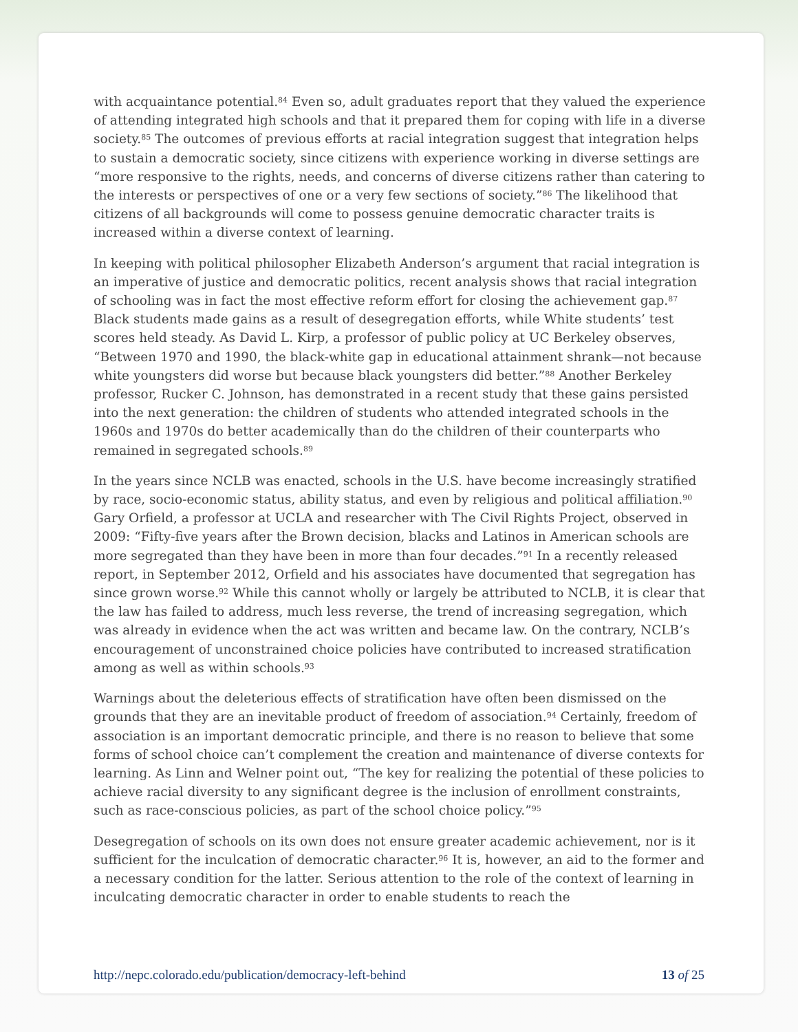with acquaintance potential.<sup>84</sup> Even so, adult graduates report that they valued the experience of attending integrated high schools and that it prepared them for coping with life in a diverse society.<sup>85</sup> The outcomes of previous efforts at racial integration suggest that integration helps to sustain a democratic society, since citizens with experience working in diverse settings are “more responsive to the rights, needs, and concerns of diverse citizens rather than catering to the interests or perspectives of one or a very few sections of society.”<sup>86</sup> The likelihood that citizens of all backgrounds will come to possess genuine democratic character traits is increased within a diverse context of learning.
In keeping with political philosopher Elizabeth Anderson’s argument that racial integration is an imperative of justice and democratic politics, recent analysis shows that racial integration of schooling was in fact the most effective reform effort for closing the achievement gap.<sup>87</sup> Black students made gains as a result of desegregation efforts, while White students’ test scores held steady. As David L. Kirp, a professor of public policy at UC Berkeley observes, “Between 1970 and 1990, the black-white gap in educational attainment shrank—not because white youngsters did worse but because black youngsters did better.”<sup>88</sup> Another Berkeley professor, Rucker C. Johnson, has demonstrated in a recent study that these gains persisted into the next generation: the children of students who attended integrated schools in the 1960s and 1970s do better academically than do the children of their counterparts who remained in segregated schools.<sup>89</sup>
In the years since NCLB was enacted, schools in the U.S. have become increasingly stratified by race, socio-economic status, ability status, and even by religious and political affiliation.<sup>90</sup> Gary Orfield, a professor at UCLA and researcher with The Civil Rights Project, observed in 2009: “Fifty-five years after the Brown decision, blacks and Latinos in American schools are more segregated than they have been in more than four decades.”<sup>91</sup> In a recently released report, in September 2012, Orfield and his associates have documented that segregation has since grown worse.<sup>92</sup> While this cannot wholly or largely be attributed to NCLB, it is clear that the law has failed to address, much less reverse, the trend of increasing segregation, which was already in evidence when the act was written and became law. On the contrary, NCLB’s encouragement of unconstrained choice policies have contributed to increased stratification among as well as within schools.<sup>93</sup>
Warnings about the deleterious effects of stratification have often been dismissed on the grounds that they are an inevitable product of freedom of association.<sup>94</sup> Certainly, freedom of association is an important democratic principle, and there is no reason to believe that some forms of school choice can’t complement the creation and maintenance of diverse contexts for learning. As Linn and Welner point out, “The key for realizing the potential of these policies to achieve racial diversity to any significant degree is the inclusion of enrollment constraints, such as race-conscious policies, as part of the school choice policy.”<sup>95</sup>
Desegregation of schools on its own does not ensure greater academic achievement, nor is it sufficient for the inculcation of democratic character.<sup>96</sup> It is, however, an aid to the former and a necessary condition for the latter. Serious attention to the role of the context of learning in inculcating democratic character in order to enable students to reach the
http://nepc.colorado.edu/publication/democracy-left-behind 13 of 25